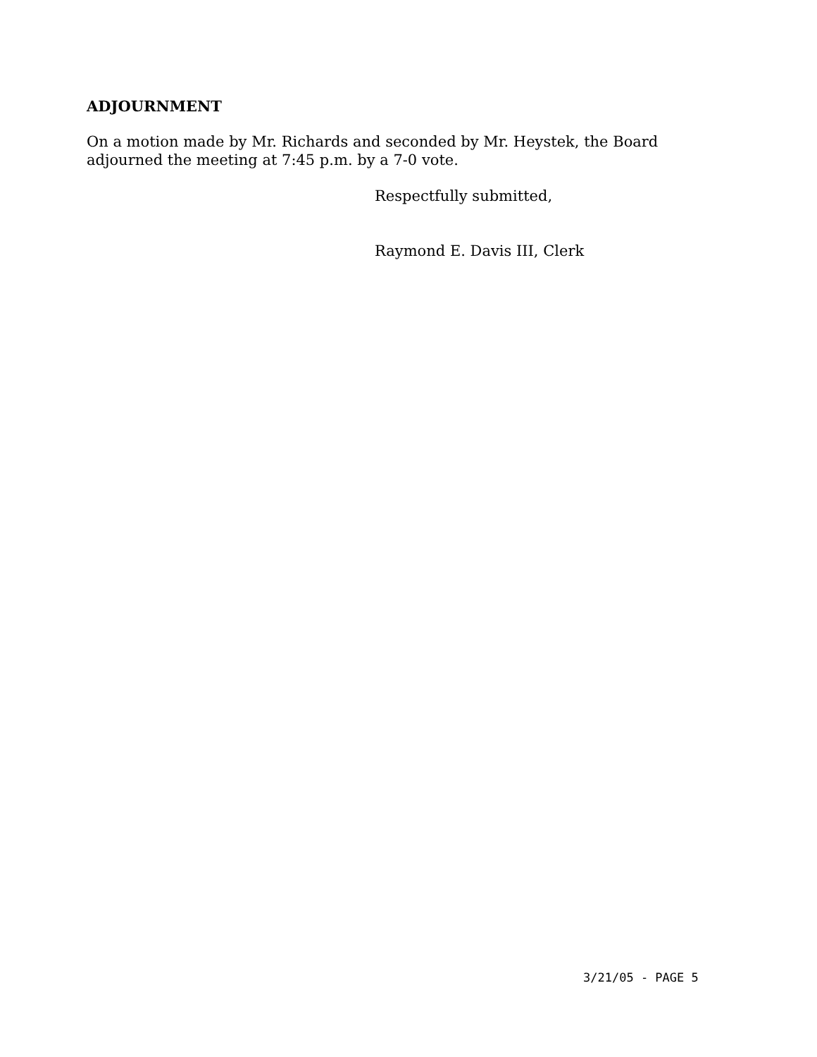ADJOURNMENT
On a motion made by Mr. Richards and seconded by Mr. Heystek, the Board adjourned the meeting at 7:45 p.m. by a 7-0 vote.
Respectfully submitted,
Raymond E. Davis III, Clerk
3/21/05 - PAGE 5